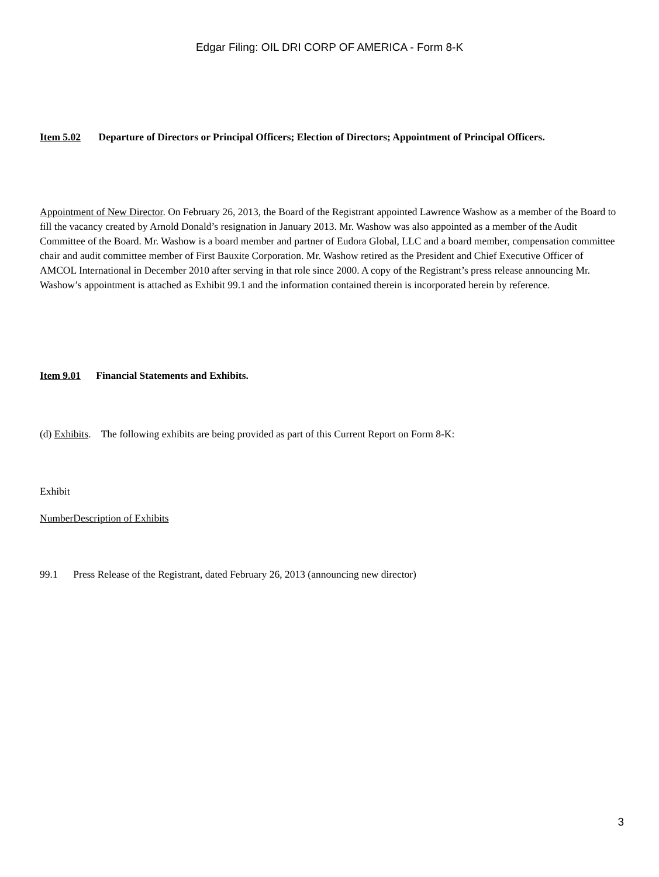Edgar Filing: OIL DRI CORP OF AMERICA - Form 8-K
Item 5.02 Departure of Directors or Principal Officers; Election of Directors; Appointment of Principal Officers.
Appointment of New Director. On February 26, 2013, the Board of the Registrant appointed Lawrence Washow as a member of the Board to fill the vacancy created by Arnold Donald’s resignation in January 2013. Mr. Washow was also appointed as a member of the Audit Committee of the Board. Mr. Washow is a board member and partner of Eudora Global, LLC and a board member, compensation committee chair and audit committee member of First Bauxite Corporation. Mr. Washow retired as the President and Chief Executive Officer of AMCOL International in December 2010 after serving in that role since 2000. A copy of the Registrant’s press release announcing Mr. Washow’s appointment is attached as Exhibit 99.1 and the information contained therein is incorporated herein by reference.
Item 9.01 Financial Statements and Exhibits.
(d) Exhibits. The following exhibits are being provided as part of this Current Report on Form 8-K:
| Exhibit | |
| Number | Description of Exhibits |
| 99.1 | Press Release of the Registrant, dated February 26, 2013 (announcing new director) |
3